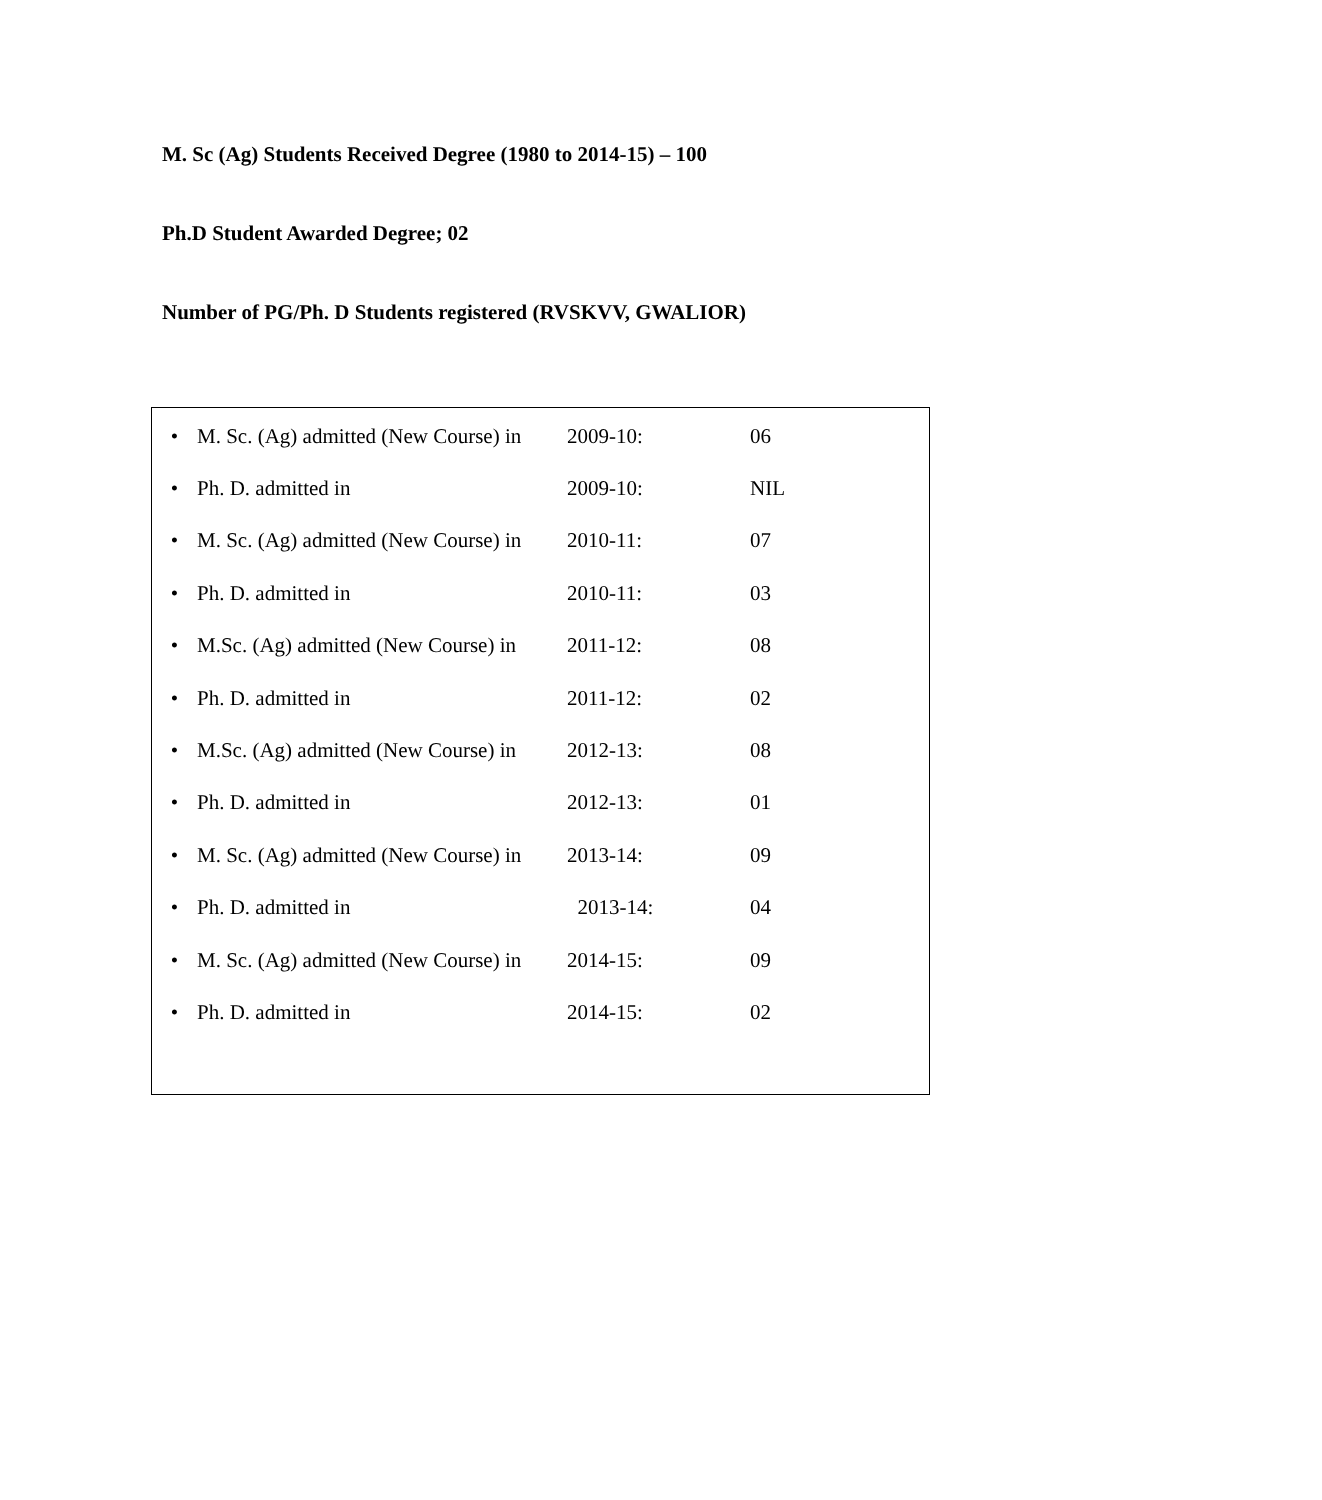M. Sc (Ag) Students Received Degree (1980 to 2014-15) – 100
Ph.D Student Awarded Degree; 02
Number of PG/Ph. D Students registered (RVSKVV, GWALIOR)
| • | M. Sc. (Ag) admitted (New Course) in | 2009-10: | 06 |
| • | Ph. D. admitted in | 2009-10: | NIL |
| • | M. Sc. (Ag) admitted (New Course) in | 2010-11: | 07 |
| • | Ph. D. admitted in | 2010-11: | 03 |
| • | M.Sc. (Ag) admitted (New Course) in | 2011-12: | 08 |
| • | Ph. D. admitted in | 2011-12: | 02 |
| • | M.Sc. (Ag) admitted (New Course) in | 2012-13: | 08 |
| • | Ph. D. admitted in | 2012-13: | 01 |
| • | M. Sc. (Ag) admitted (New Course) in | 2013-14: | 09 |
| • | Ph. D. admitted in | 2013-14: | 04 |
| • | M. Sc. (Ag) admitted (New Course) in | 2014-15: | 09 |
| • | Ph. D. admitted in | 2014-15: | 02 |